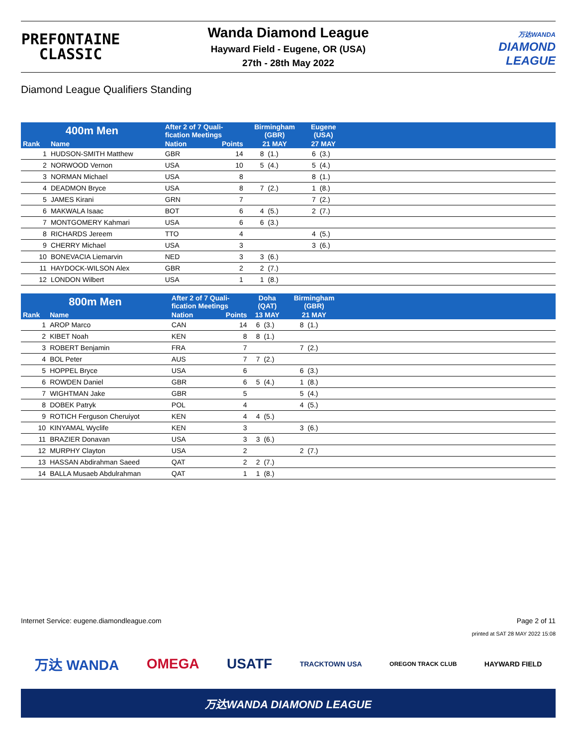PREFONTAINE
CLASSIC
Wanda Diamond League
Hayward Field - Eugene, OR (USA)
27th - 28th May 2022
万达WANDA
DIAMOND
LEAGUE
Diamond League Qualifiers Standing
| 400m Men | | After 2 of 7 Quali- fication Meetings | | Birmingham (GBR) | | Eugene (USA) | | |
| --- | --- | --- | --- | --- | --- | --- | --- | --- |
| Rank | Name | Nation | Points | 21 MAY | | 27 MAY | | |
| 1 | HUDSON-SMITH Matthew | GBR | 14 | 8 | (1.) | 6 | (3.) | |
| 2 | NORWOOD Vernon | USA | 10 | 5 | (4.) | 5 | (4.) | |
| 3 | NORMAN Michael | USA | 8 | | | 8 | (1.) | |
| 4 | DEADMON Bryce | USA | 8 | 7 | (2.) | 1 | (8.) | |
| 5 | JAMES Kirani | GRN | 7 | | | 7 | (2.) | |
| 6 | MAKWALA Isaac | BOT | 6 | 4 | (5.) | 2 | (7.) | |
| 7 | MONTGOMERY Kahmari | USA | 6 | 6 | (3.) | | | |
| 8 | RICHARDS Jereem | TTO | 4 | | | 4 | (5.) | |
| 9 | CHERRY Michael | USA | 3 | | | 3 | (6.) | |
| 10 | BONEVACIA Liemarvin | NED | 3 | 3 | (6.) | | | |
| 11 | HAYDOCK-WILSON Alex | GBR | 2 | 2 | (7.) | | | |
| 12 | LONDON Wilbert | USA | 1 | 1 | (8.) | | | |
| 800m Men | | After 2 of 7 Quali- fication Meetings | | Doha (QAT) | | Birmingham (GBR) | | |
| --- | --- | --- | --- | --- | --- | --- | --- | --- |
| Rank | Name | Nation | Points | 13 MAY | | 21 MAY | | |
| 1 | AROP Marco | CAN | 14 | 6 | (3.) | 8 | (1.) | |
| 2 | KIBET Noah | KEN | 8 | 8 | (1.) | | | |
| 3 | ROBERT Benjamin | FRA | 7 | | | 7 | (2.) | |
| 4 | BOL Peter | AUS | 7 | 7 | (2.) | | | |
| 5 | HOPPEL Bryce | USA | 6 | | | 6 | (3.) | |
| 6 | ROWDEN Daniel | GBR | 6 | 5 | (4.) | 1 | (8.) | |
| 7 | WIGHTMAN Jake | GBR | 5 | | | 5 | (4.) | |
| 8 | DOBEK Patryk | POL | 4 | | | 4 | (5.) | |
| 9 | ROTICH Ferguson Cheruiyot | KEN | 4 | 4 | (5.) | | | |
| 10 | KINYAMAL Wyclife | KEN | 3 | | | 3 | (6.) | |
| 11 | BRAZIER Donavan | USA | 3 | 3 | (6.) | | | |
| 12 | MURPHY Clayton | USA | 2 | | | 2 | (7.) | |
| 13 | HASSAN Abdirahman Saeed | QAT | 2 | 2 | (7.) | | | |
| 14 | BALLA Musaeb Abdulrahman | QAT | 1 | 1 | (8.) | | | |
Internet Service: eugene.diamondleague.com Page 2 of 11
printed at SAT 28 MAY 2022 15:08
万达 WANDA OMEGA USATF TRACKTOWN USA OREGON TRACK CLUB HAYWARD FIELD
万达WANDA DIAMOND LEAGUE